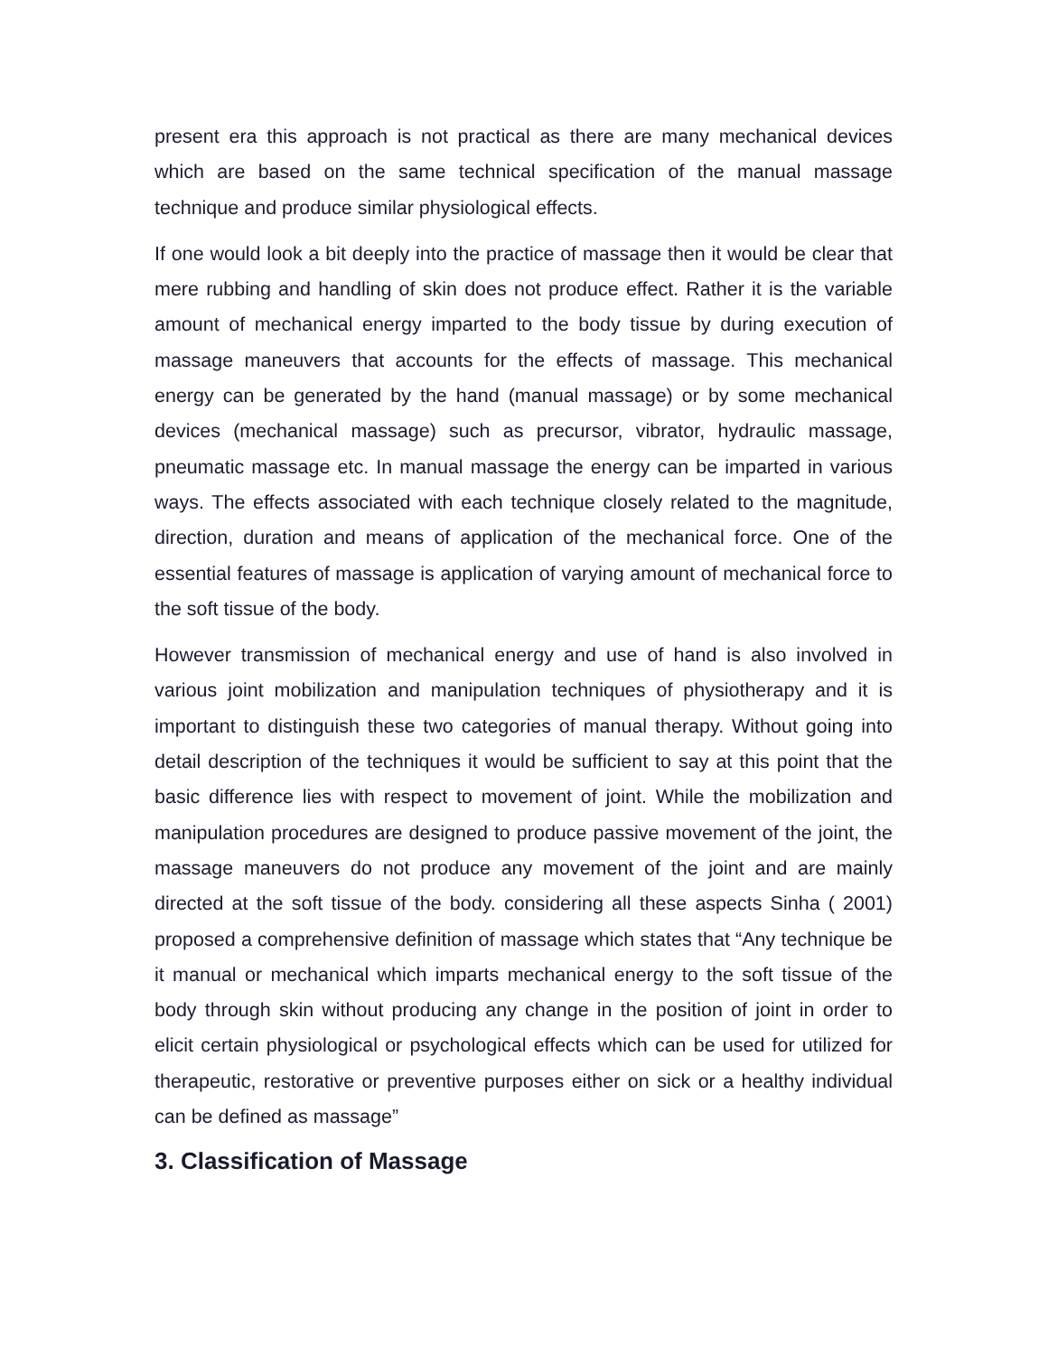present era this approach is not practical as there are many mechanical devices which are based on the same technical specification of the manual massage technique and produce similar physiological effects.
If one would look a bit deeply into the practice of massage then it would be clear that mere rubbing and handling of skin does not produce effect. Rather it is the variable amount of mechanical energy imparted to the body tissue by during execution of massage maneuvers that accounts for the effects of massage. This mechanical energy can be generated by the hand (manual massage) or by some mechanical devices (mechanical massage) such as precursor, vibrator, hydraulic massage, pneumatic massage etc. In manual massage the energy can be imparted in various ways. The effects associated with each technique closely related to the magnitude, direction, duration and means of application of the mechanical force. One of the essential features of massage is application of varying amount of mechanical force to the soft tissue of the body.
However transmission of mechanical energy and use of hand is also involved in various joint mobilization and manipulation techniques of physiotherapy and it is important to distinguish these two categories of manual therapy. Without going into detail description of the techniques it would be sufficient to say at this point that the basic difference lies with respect to movement of joint. While the mobilization and manipulation procedures are designed to produce passive movement of the joint, the massage maneuvers do not produce any movement of the joint and are mainly directed at the soft tissue of the body. considering all these aspects Sinha ( 2001) proposed a comprehensive definition of massage which states that “Any technique be it manual or mechanical which imparts mechanical energy to the soft tissue of the body through skin without producing any change in the position of joint in order to elicit certain physiological or psychological effects which can be used for utilized for therapeutic, restorative or preventive purposes either on sick or a healthy individual can be defined as massage”
3. Classification of Massage